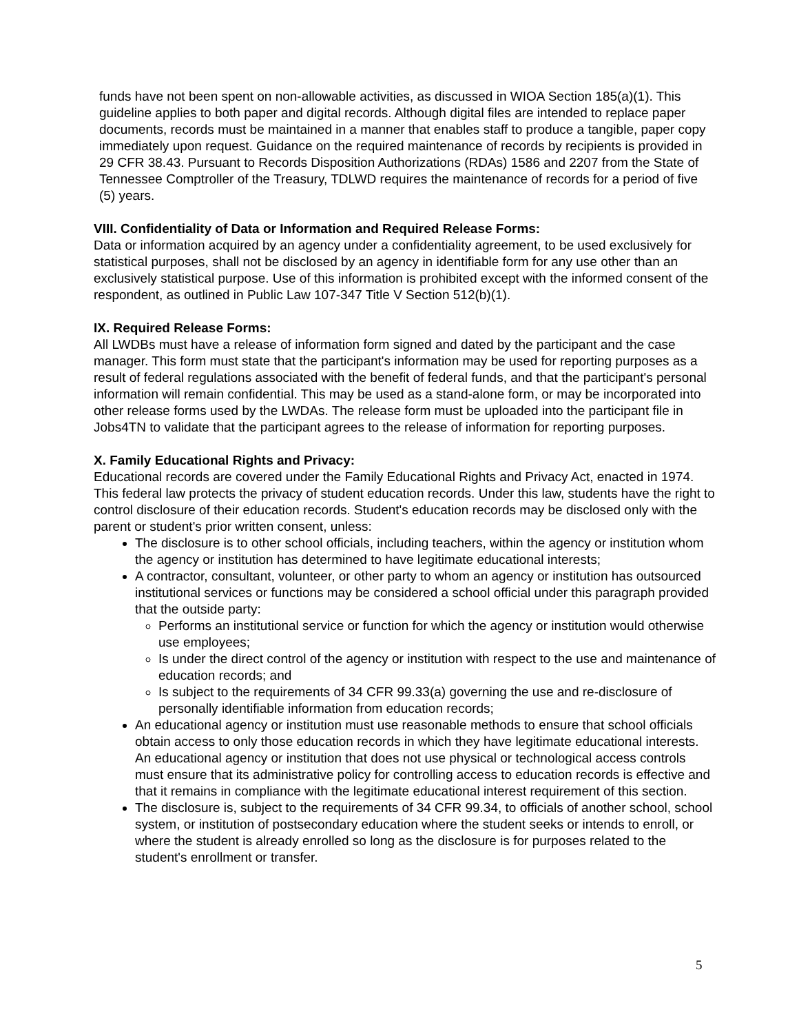funds have not been spent on non-allowable activities, as discussed in WIOA Section 185(a)(1). This guideline applies to both paper and digital records. Although digital files are intended to replace paper documents, records must be maintained in a manner that enables staff to produce a tangible, paper copy immediately upon request. Guidance on the required maintenance of records by recipients is provided in 29 CFR 38.43. Pursuant to Records Disposition Authorizations (RDAs) 1586 and 2207 from the State of Tennessee Comptroller of the Treasury, TDLWD requires the maintenance of records for a period of five (5) years.
VIII. Confidentiality of Data or Information and Required Release Forms:
Data or information acquired by an agency under a confidentiality agreement, to be used exclusively for statistical purposes, shall not be disclosed by an agency in identifiable form for any use other than an exclusively statistical purpose. Use of this information is prohibited except with the informed consent of the respondent, as outlined in Public Law 107-347 Title V Section 512(b)(1).
IX. Required Release Forms:
All LWDBs must have a release of information form signed and dated by the participant and the case manager. This form must state that the participant's information may be used for reporting purposes as a result of federal regulations associated with the benefit of federal funds, and that the participant's personal information will remain confidential. This may be used as a stand-alone form, or may be incorporated into other release forms used by the LWDAs. The release form must be uploaded into the participant file in Jobs4TN to validate that the participant agrees to the release of information for reporting purposes.
X. Family Educational Rights and Privacy:
Educational records are covered under the Family Educational Rights and Privacy Act, enacted in 1974. This federal law protects the privacy of student education records. Under this law, students have the right to control disclosure of their education records. Student's education records may be disclosed only with the parent or student's prior written consent, unless:
The disclosure is to other school officials, including teachers, within the agency or institution whom the agency or institution has determined to have legitimate educational interests;
A contractor, consultant, volunteer, or other party to whom an agency or institution has outsourced institutional services or functions may be considered a school official under this paragraph provided that the outside party:
Performs an institutional service or function for which the agency or institution would otherwise use employees;
Is under the direct control of the agency or institution with respect to the use and maintenance of education records; and
Is subject to the requirements of 34 CFR 99.33(a) governing the use and re-disclosure of personally identifiable information from education records;
An educational agency or institution must use reasonable methods to ensure that school officials obtain access to only those education records in which they have legitimate educational interests. An educational agency or institution that does not use physical or technological access controls must ensure that its administrative policy for controlling access to education records is effective and that it remains in compliance with the legitimate educational interest requirement of this section.
The disclosure is, subject to the requirements of 34 CFR 99.34, to officials of another school, school system, or institution of postsecondary education where the student seeks or intends to enroll, or where the student is already enrolled so long as the disclosure is for purposes related to the student's enrollment or transfer.
5